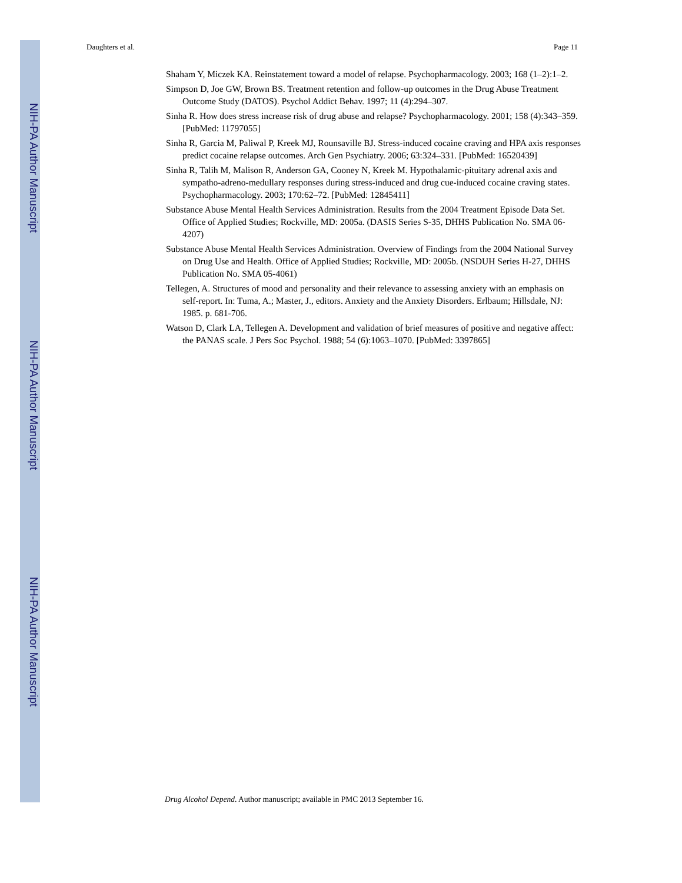NIH-PA Author Manuscript
NIH-PA Author Manuscript
NIH-PA Author Manuscript
Daughters et al. Page 11
Shaham Y, Miczek KA. Reinstatement toward a model of relapse. Psychopharmacology. 2003; 168 (1–2):1–2.
Simpson D, Joe GW, Brown BS. Treatment retention and follow-up outcomes in the Drug Abuse Treatment Outcome Study (DATOS). Psychol Addict Behav. 1997; 11 (4):294–307.
Sinha R. How does stress increase risk of drug abuse and relapse? Psychopharmacology. 2001; 158 (4):343–359. [PubMed: 11797055]
Sinha R, Garcia M, Paliwal P, Kreek MJ, Rounsaville BJ. Stress-induced cocaine craving and HPA axis responses predict cocaine relapse outcomes. Arch Gen Psychiatry. 2006; 63:324–331. [PubMed: 16520439]
Sinha R, Talih M, Malison R, Anderson GA, Cooney N, Kreek M. Hypothalamic-pituitary adrenal axis and sympatho-adreno-medullary responses during stress-induced and drug cue-induced cocaine craving states. Psychopharmacology. 2003; 170:62–72. [PubMed: 12845411]
Substance Abuse Mental Health Services Administration. Results from the 2004 Treatment Episode Data Set. Office of Applied Studies; Rockville, MD: 2005a. (DASIS Series S-35, DHHS Publication No. SMA 06-4207)
Substance Abuse Mental Health Services Administration. Overview of Findings from the 2004 National Survey on Drug Use and Health. Office of Applied Studies; Rockville, MD: 2005b. (NSDUH Series H-27, DHHS Publication No. SMA 05-4061)
Tellegen, A. Structures of mood and personality and their relevance to assessing anxiety with an emphasis on self-report. In: Tuma, A.; Master, J., editors. Anxiety and the Anxiety Disorders. Erlbaum; Hillsdale, NJ: 1985. p. 681-706.
Watson D, Clark LA, Tellegen A. Development and validation of brief measures of positive and negative affect: the PANAS scale. J Pers Soc Psychol. 1988; 54 (6):1063–1070. [PubMed: 3397865]
Drug Alcohol Depend. Author manuscript; available in PMC 2013 September 16.